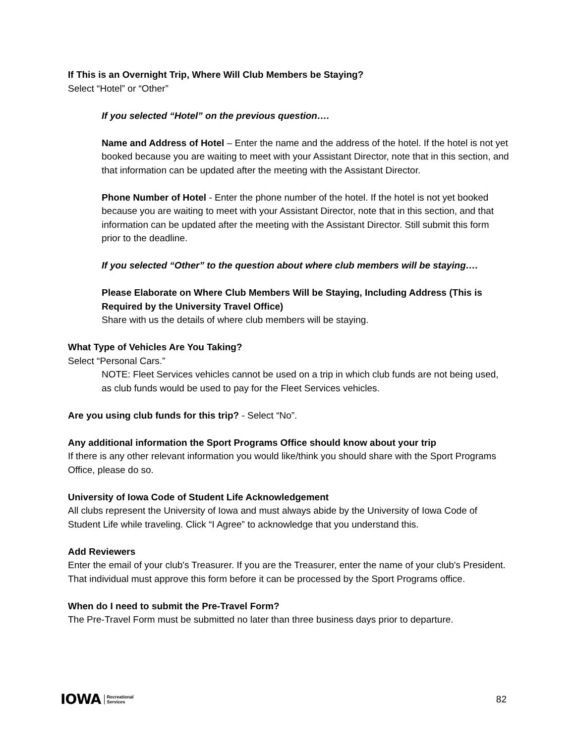If This is an Overnight Trip, Where Will Club Members be Staying?
Select “Hotel” or “Other”
If you selected “Hotel” on the previous question….
Name and Address of Hotel – Enter the name and the address of the hotel. If the hotel is not yet booked because you are waiting to meet with your Assistant Director, note that in this section, and that information can be updated after the meeting with the Assistant Director.
Phone Number of Hotel - Enter the phone number of the hotel. If the hotel is not yet booked because you are waiting to meet with your Assistant Director, note that in this section, and that information can be updated after the meeting with the Assistant Director. Still submit this form prior to the deadline.
If you selected “Other” to the question about where club members will be staying….
Please Elaborate on Where Club Members Will be Staying, Including Address (This is Required by the University Travel Office)
Share with us the details of where club members will be staying.
What Type of Vehicles Are You Taking?
Select “Personal Cars.”
NOTE: Fleet Services vehicles cannot be used on a trip in which club funds are not being used, as club funds would be used to pay for the Fleet Services vehicles.
Are you using club funds for this trip? - Select “No”.
Any additional information the Sport Programs Office should know about your trip
If there is any other relevant information you would like/think you should share with the Sport Programs Office, please do so.
University of Iowa Code of Student Life Acknowledgement
All clubs represent the University of Iowa and must always abide by the University of Iowa Code of Student Life while traveling. Click “I Agree” to acknowledge that you understand this.
Add Reviewers
Enter the email of your club's Treasurer. If you are the Treasurer, enter the name of your club's President. That individual must approve this form before it can be processed by the Sport Programs office.
When do I need to submit the Pre-Travel Form?
The Pre-Travel Form must be submitted no later than three business days prior to departure.
IOWA Recreational
Services
82